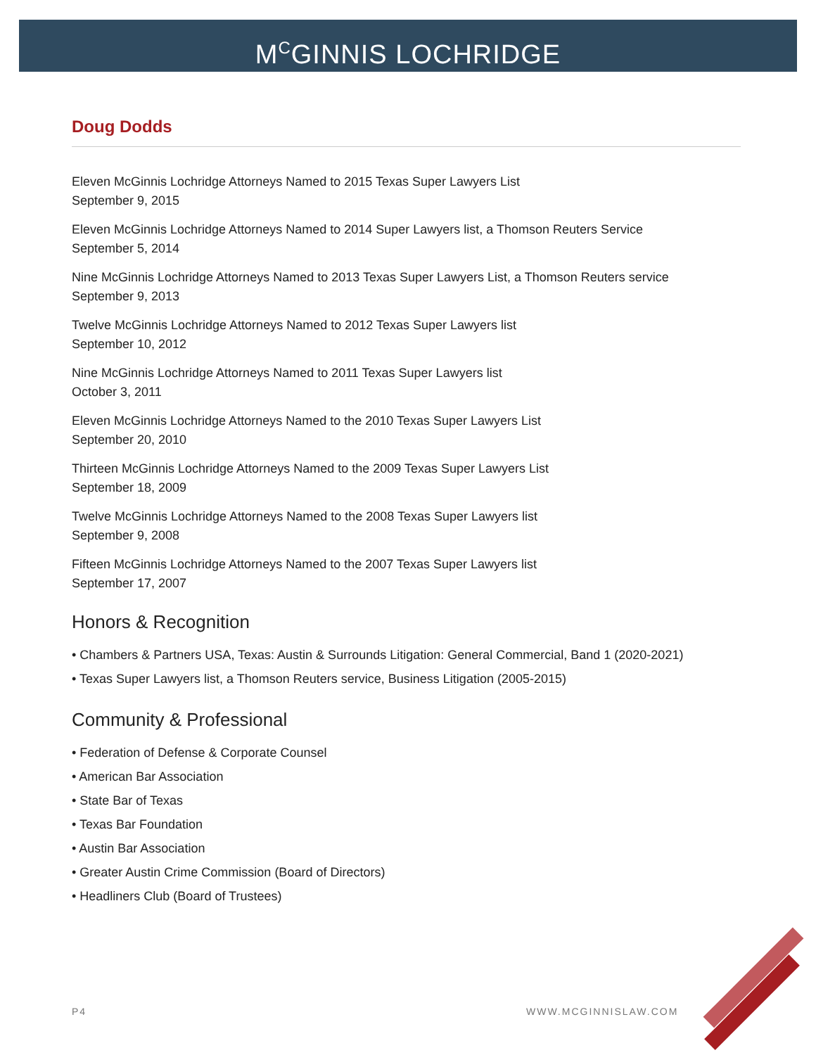M<sup>C</sup>GINNIS LOCHRIDGE
Doug Dodds
Eleven McGinnis Lochridge Attorneys Named to 2015 Texas Super Lawyers List
September 9, 2015
Eleven McGinnis Lochridge Attorneys Named to 2014 Super Lawyers list, a Thomson Reuters Service
September 5, 2014
Nine McGinnis Lochridge Attorneys Named to 2013 Texas Super Lawyers List, a Thomson Reuters service
September 9, 2013
Twelve McGinnis Lochridge Attorneys Named to 2012 Texas Super Lawyers list
September 10, 2012
Nine McGinnis Lochridge Attorneys Named to 2011 Texas Super Lawyers list
October 3, 2011
Eleven McGinnis Lochridge Attorneys Named to the 2010 Texas Super Lawyers List
September 20, 2010
Thirteen McGinnis Lochridge Attorneys Named to the 2009 Texas Super Lawyers List
September 18, 2009
Twelve McGinnis Lochridge Attorneys Named to the 2008 Texas Super Lawyers list
September 9, 2008
Fifteen McGinnis Lochridge Attorneys Named to the 2007 Texas Super Lawyers list
September 17, 2007
Honors & Recognition
• Chambers & Partners USA, Texas: Austin & Surrounds Litigation: General Commercial, Band 1 (2020-2021)
• Texas Super Lawyers list, a Thomson Reuters service, Business Litigation (2005-2015)
Community & Professional
• Federation of Defense & Corporate Counsel
• American Bar Association
• State Bar of Texas
• Texas Bar Foundation
• Austin Bar Association
• Greater Austin Crime Commission (Board of Directors)
• Headliners Club (Board of Trustees)
P4 WWW.MCGINNISLAW.COM